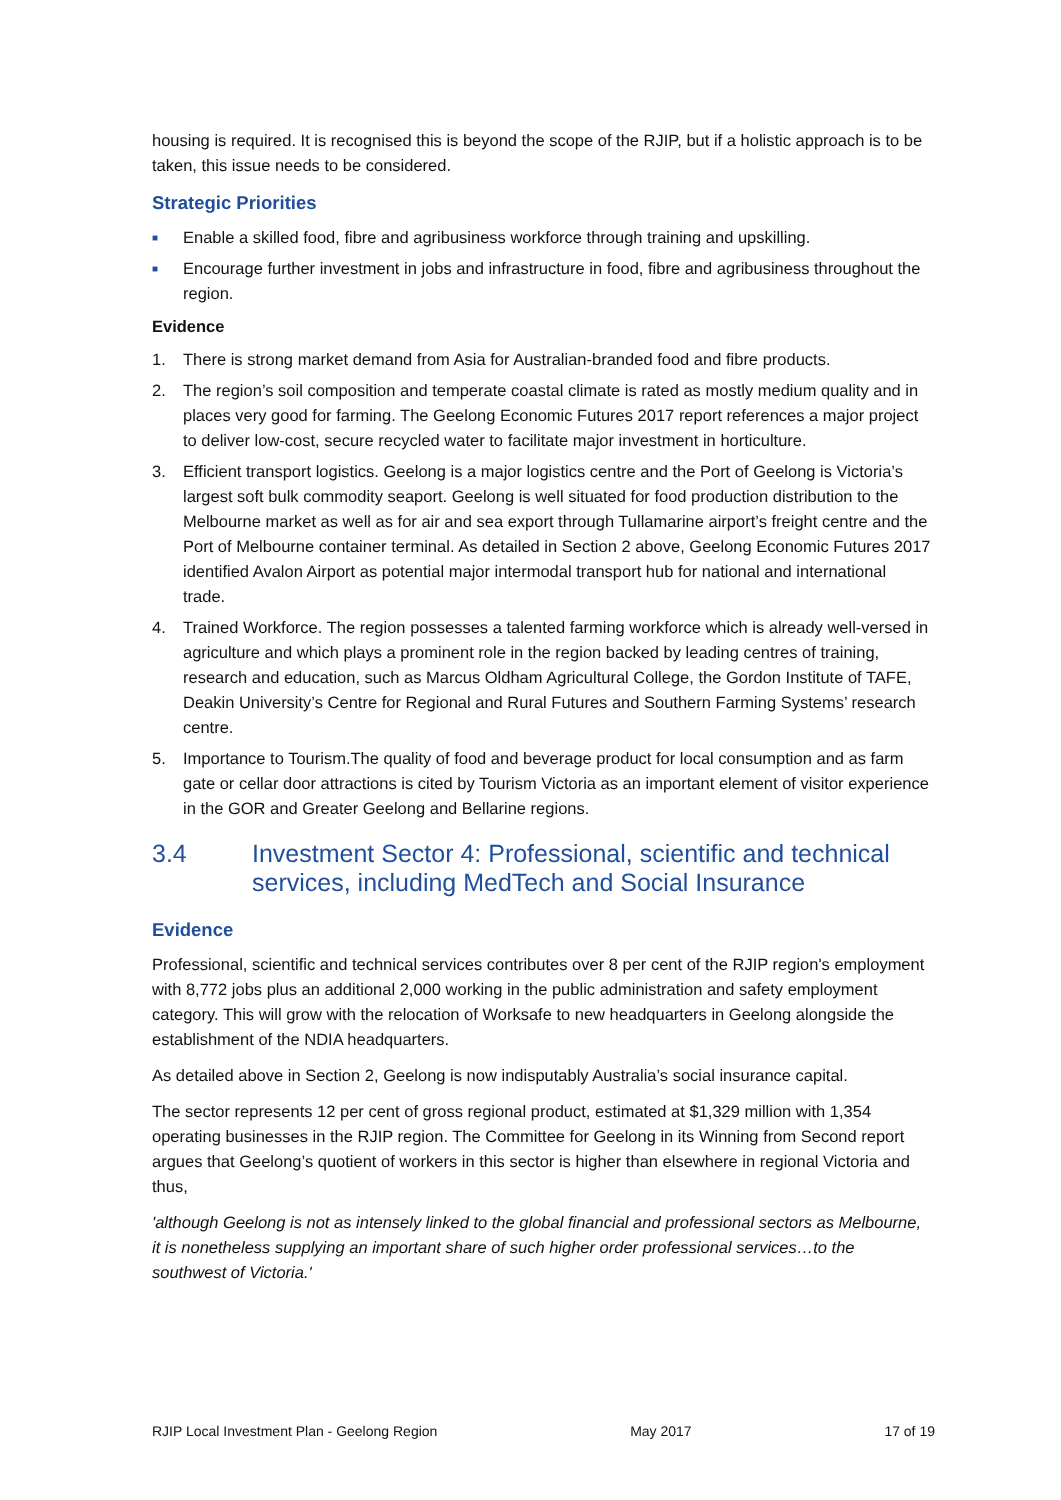housing is required. It is recognised this is beyond the scope of the RJIP, but if a holistic approach is to be taken, this issue needs to be considered.
Strategic Priorities
■ Enable a skilled food, fibre and agribusiness workforce through training and upskilling.
■ Encourage further investment in jobs and infrastructure in food, fibre and agribusiness throughout the region.
Evidence
1. There is strong market demand from Asia for Australian-branded food and fibre products.
2. The region’s soil composition and temperate coastal climate is rated as mostly medium quality and in places very good for farming. The Geelong Economic Futures 2017 report references a major project to deliver low-cost, secure recycled water to facilitate major investment in horticulture.
3. Efficient transport logistics. Geelong is a major logistics centre and the Port of Geelong is Victoria’s largest soft bulk commodity seaport. Geelong is well situated for food production distribution to the Melbourne market as well as for air and sea export through Tullamarine airport’s freight centre and the Port of Melbourne container terminal. As detailed in Section 2 above, Geelong Economic Futures 2017 identified Avalon Airport as potential major intermodal transport hub for national and international trade.
4. Trained Workforce. The region possesses a talented farming workforce which is already well-versed in agriculture and which plays a prominent role in the region backed by leading centres of training, research and education, such as Marcus Oldham Agricultural College, the Gordon Institute of TAFE, Deakin University’s Centre for Regional and Rural Futures and Southern Farming Systems’ research centre.
5. Importance to Tourism.The quality of food and beverage product for local consumption and as farm gate or cellar door attractions is cited by Tourism Victoria as an important element of visitor experience in the GOR and Greater Geelong and Bellarine regions.
3.4 Investment Sector 4: Professional, scientific and technical services, including MedTech and Social Insurance
Evidence
Professional, scientific and technical services contributes over 8 per cent of the RJIP region's employment with 8,772 jobs plus an additional 2,000 working in the public administration and safety employment category. This will grow with the relocation of Worksafe to new headquarters in Geelong alongside the establishment of the NDIA headquarters.
As detailed above in Section 2, Geelong is now indisputably Australia’s social insurance capital.
The sector represents 12 per cent of gross regional product, estimated at $1,329 million with 1,354 operating businesses in the RJIP region. The Committee for Geelong in its Winning from Second report argues that Geelong’s quotient of workers in this sector is higher than elsewhere in regional Victoria and thus,
'although Geelong is not as intensely linked to the global financial and professional sectors as Melbourne, it is nonetheless supplying an important share of such higher order professional services…to the southwest of Victoria.'
RJIP Local Investment Plan - Geelong Region May 2017 17 of 19